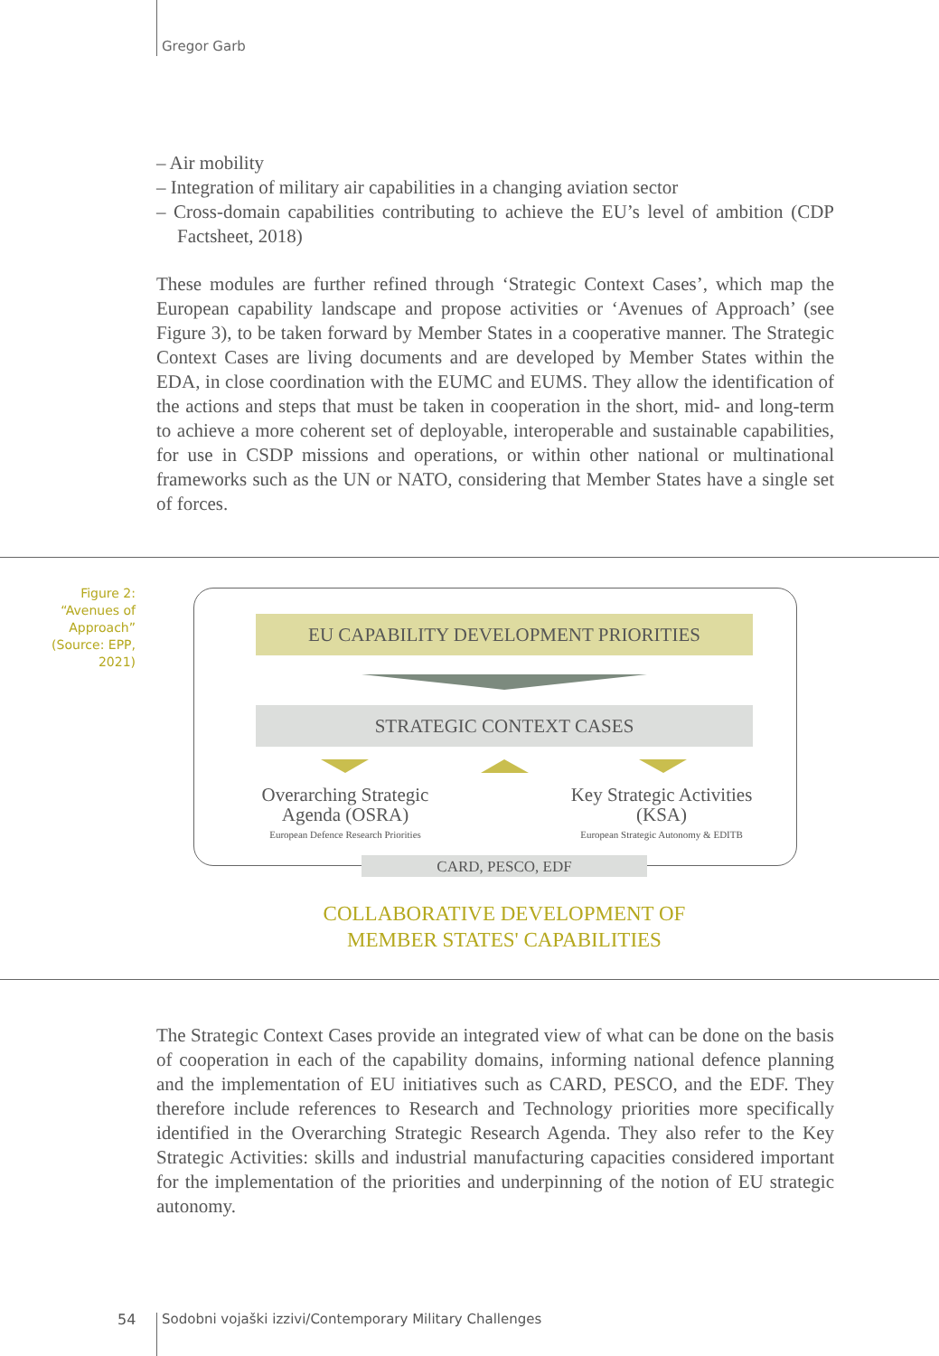Gregor Garb
– Air mobility
– Integration of military air capabilities in a changing aviation sector
– Cross-domain capabilities contributing to achieve the EU’s level of ambition (CDP Factsheet, 2018)
These modules are further refined through ‘Strategic Context Cases’, which map the European capability landscape and propose activities or ‘Avenues of Approach’ (see Figure 3), to be taken forward by Member States in a cooperative manner. The Strategic Context Cases are living documents and are developed by Member States within the EDA, in close coordination with the EUMC and EUMS. They allow the identification of the actions and steps that must be taken in cooperation in the short, mid- and long-term to achieve a more coherent set of deployable, interoperable and sustainable capabilities, for use in CSDP missions and operations, or within other national or multinational frameworks such as the UN or NATO, considering that Member States have a single set of forces.
Figure 2:
“Avenues of Approach” (Source: EPP, 2021)
EU CAPABILITY DEVELOPMENT PRIORITIES
STRATEGIC CONTEXT CASES
Overarching Strategic Agenda (OSRA)
European Defence Research Priorities
Key Strategic Activities (KSA)
European Strategic Autonomy & EDITB
CARD, PESCO, EDF
COLLABORATIVE DEVELOPMENT OF
MEMBER STATES' CAPABILITIES
The Strategic Context Cases provide an integrated view of what can be done on the basis of cooperation in each of the capability domains, informing national defence planning and the implementation of EU initiatives such as CARD, PESCO, and the EDF. They therefore include references to Research and Technology priorities more specifically identified in the Overarching Strategic Research Agenda. They also refer to the Key Strategic Activities: skills and industrial manufacturing capacities considered important for the implementation of the priorities and underpinning of the notion of EU strategic autonomy.
54
Sodobni vojaški izzivi/Contemporary Military Challenges